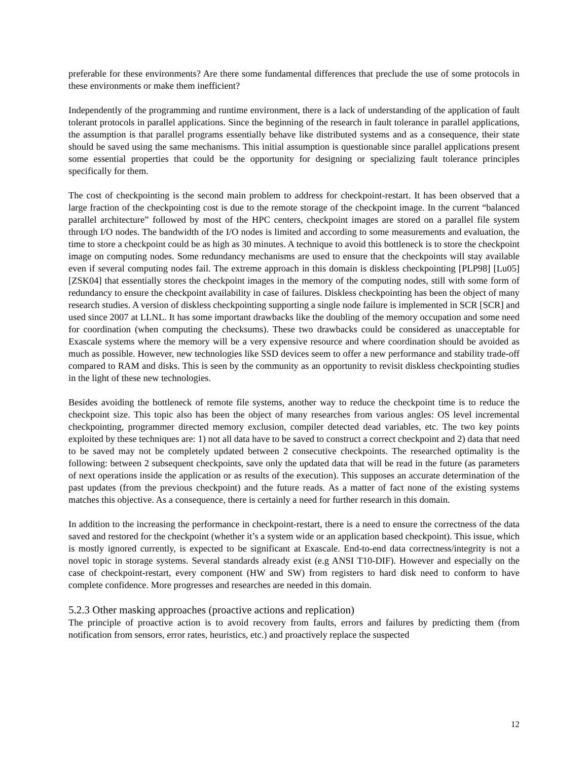preferable for these environments? Are there some fundamental differences that preclude the use of some protocols in these environments or make them inefficient?
Independently of the programming and runtime environment, there is a lack of understanding of the application of fault tolerant protocols in parallel applications. Since the beginning of the research in fault tolerance in parallel applications, the assumption is that parallel programs essentially behave like distributed systems and as a consequence, their state should be saved using the same mechanisms. This initial assumption is questionable since parallel applications present some essential properties that could be the opportunity for designing or specializing fault tolerance principles specifically for them.
The cost of checkpointing is the second main problem to address for checkpoint-restart. It has been observed that a large fraction of the checkpointing cost is due to the remote storage of the checkpoint image. In the current “balanced parallel architecture” followed by most of the HPC centers, checkpoint images are stored on a parallel file system through I/O nodes. The bandwidth of the I/O nodes is limited and according to some measurements and evaluation, the time to store a checkpoint could be as high as 30 minutes. A technique to avoid this bottleneck is to store the checkpoint image on computing nodes. Some redundancy mechanisms are used to ensure that the checkpoints will stay available even if several computing nodes fail. The extreme approach in this domain is diskless checkpointing [PLP98] [Lu05] [ZSK04] that essentially stores the checkpoint images in the memory of the computing nodes, still with some form of redundancy to ensure the checkpoint availability in case of failures. Diskless checkpointing has been the object of many research studies. A version of diskless checkpointing supporting a single node failure is implemented in SCR [SCR] and used since 2007 at LLNL. It has some important drawbacks like the doubling of the memory occupation and some need for coordination (when computing the checksums). These two drawbacks could be considered as unacceptable for Exascale systems where the memory will be a very expensive resource and where coordination should be avoided as much as possible. However, new technologies like SSD devices seem to offer a new performance and stability trade-off compared to RAM and disks. This is seen by the community as an opportunity to revisit diskless checkpointing studies in the light of these new technologies.
Besides avoiding the bottleneck of remote file systems, another way to reduce the checkpoint time is to reduce the checkpoint size. This topic also has been the object of many researches from various angles: OS level incremental checkpointing, programmer directed memory exclusion, compiler detected dead variables, etc. The two key points exploited by these techniques are: 1) not all data have to be saved to construct a correct checkpoint and 2) data that need to be saved may not be completely updated between 2 consecutive checkpoints. The researched optimality is the following: between 2 subsequent checkpoints, save only the updated data that will be read in the future (as parameters of next operations inside the application or as results of the execution). This supposes an accurate determination of the past updates (from the previous checkpoint) and the future reads. As a matter of fact none of the existing systems matches this objective. As a consequence, there is certainly a need for further research in this domain.
In addition to the increasing the performance in checkpoint-restart, there is a need to ensure the correctness of the data saved and restored for the checkpoint (whether it’s a system wide or an application based checkpoint). This issue, which is mostly ignored currently, is expected to be significant at Exascale. End-to-end data correctness/integrity is not a novel topic in storage systems. Several standards already exist (e.g ANSI T10-DIF). However and especially on the case of checkpoint-restart, every component (HW and SW) from registers to hard disk need to conform to have complete confidence. More progresses and researches are needed in this domain.
5.2.3 Other masking approaches (proactive actions and replication)
The principle of proactive action is to avoid recovery from faults, errors and failures by predicting them (from notification from sensors, error rates, heuristics, etc.) and proactively replace the suspected
12